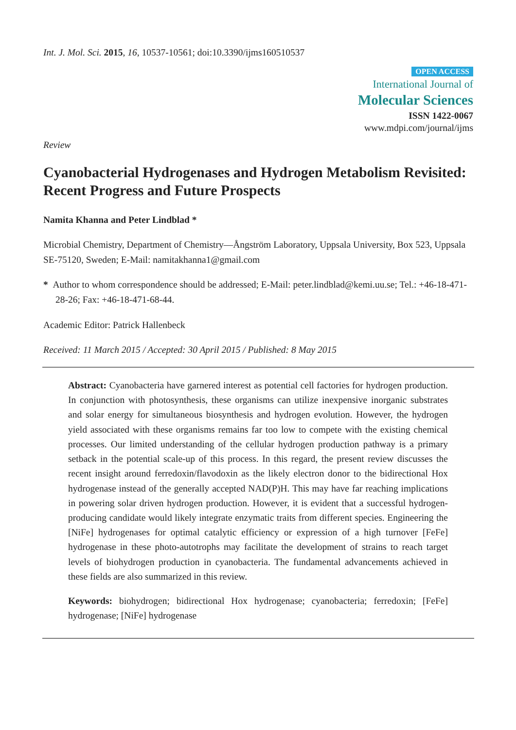Int. J. Mol. Sci. 2015, 16, 10537-10561; doi:10.3390/ijms160510537
OPEN ACCESS
International Journal of
Molecular Sciences
ISSN 1422-0067
www.mdpi.com/journal/ijms
Review
Cyanobacterial Hydrogenases and Hydrogen Metabolism Revisited: Recent Progress and Future Prospects
Namita Khanna and Peter Lindblad *
Microbial Chemistry, Department of Chemistry—Ångström Laboratory, Uppsala University, Box 523, Uppsala SE-75120, Sweden; E-Mail: namitakhanna1@gmail.com
* Author to whom correspondence should be addressed; E-Mail: peter.lindblad@kemi.uu.se; Tel.: +46-18-471-28-26; Fax: +46-18-471-68-44.
Academic Editor: Patrick Hallenbeck
Received: 11 March 2015 / Accepted: 30 April 2015 / Published: 8 May 2015
Abstract: Cyanobacteria have garnered interest as potential cell factories for hydrogen production. In conjunction with photosynthesis, these organisms can utilize inexpensive inorganic substrates and solar energy for simultaneous biosynthesis and hydrogen evolution. However, the hydrogen yield associated with these organisms remains far too low to compete with the existing chemical processes. Our limited understanding of the cellular hydrogen production pathway is a primary setback in the potential scale-up of this process. In this regard, the present review discusses the recent insight around ferredoxin/flavodoxin as the likely electron donor to the bidirectional Hox hydrogenase instead of the generally accepted NAD(P)H. This may have far reaching implications in powering solar driven hydrogen production. However, it is evident that a successful hydrogen-producing candidate would likely integrate enzymatic traits from different species. Engineering the [NiFe] hydrogenases for optimal catalytic efficiency or expression of a high turnover [FeFe] hydrogenase in these photo-autotrophs may facilitate the development of strains to reach target levels of biohydrogen production in cyanobacteria. The fundamental advancements achieved in these fields are also summarized in this review.
Keywords: biohydrogen; bidirectional Hox hydrogenase; cyanobacteria; ferredoxin; [FeFe] hydrogenase; [NiFe] hydrogenase